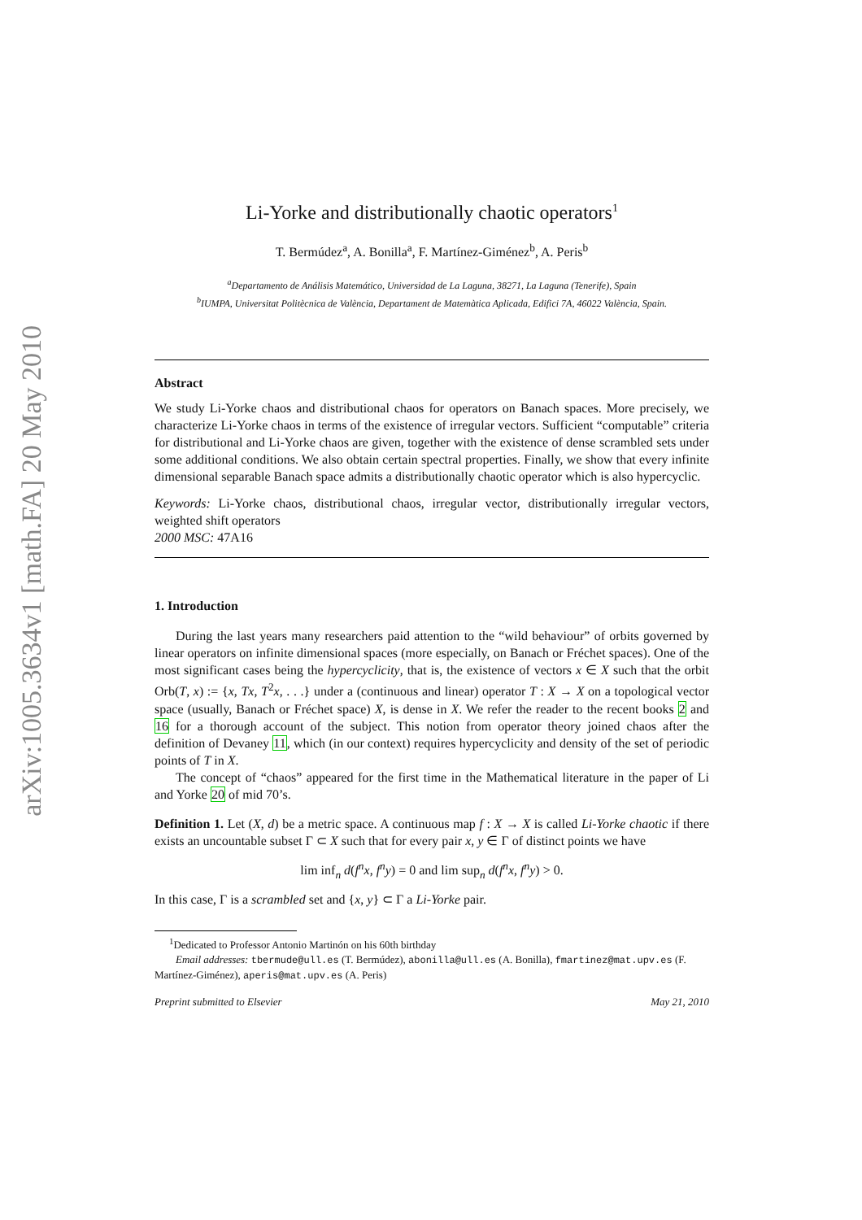arXiv:1005.3634v1 [math.FA] 20 May 2010
Li-Yorke and distributionally chaotic operators<sup>1</sup>
T. Bermúdez<sup>a</sup>, A. Bonilla<sup>a</sup>, F. Martínez-Giménez<sup>b</sup>, A. Peris<sup>b</sup>
<sup>a</sup> Departamento de Análisis Matemático, Universidad de La Laguna, 38271, La Laguna (Tenerife), Spain
<sup>b</sup> IUMPA, Universitat Politècnica de València, Departament de Matemàtica Aplicada, Edifici 7A, 46022 València, Spain.
Abstract
We study Li-Yorke chaos and distributional chaos for operators on Banach spaces. More precisely, we characterize Li-Yorke chaos in terms of the existence of irregular vectors. Sufficient “computable” criteria for distributional and Li-Yorke chaos are given, together with the existence of dense scrambled sets under some additional conditions. We also obtain certain spectral properties. Finally, we show that every infinite dimensional separable Banach space admits a distributionally chaotic operator which is also hypercyclic.
Keywords: Li-Yorke chaos, distributional chaos, irregular vector, distributionally irregular vectors, weighted shift operators
2000 MSC: 47A16
1. Introduction
During the last years many researchers paid attention to the “wild behaviour” of orbits governed by linear operators on infinite dimensional spaces (more especially, on Banach or Fréchet spaces). One of the most significant cases being the hypercyclicity, that is, the existence of vectors x ∈ X such that the orbit Orb(T, x) := {x, Tx, T<sup>2</sup>x, . . .} under a (continuous and linear) operator T : X → X on a topological vector space (usually, Banach or Fréchet space) X, is dense in X. We refer the reader to the recent books 2 and 16 for a thorough account of the subject. This notion from operator theory joined chaos after the definition of Devaney 11, which (in our context) requires hypercyclicity and density of the set of periodic points of T in X.
The concept of “chaos” appeared for the first time in the Mathematical literature in the paper of Li and Yorke 20 of mid 70’s.
Definition 1. Let (X, d) be a metric space. A continuous map f : X → X is called Li-Yorke chaotic if there exists an uncountable subset Γ ⊂ X such that for every pair x, y ∈ Γ of distinct points we have
lim inf<sub>n</sub> d(f<sup>n</sup>x, f<sup>n</sup>y) = 0 and lim sup<sub>n</sub> d(f<sup>n</sup>x, f<sup>n</sup>y) > 0.
In this case, Γ is a scrambled set and {x, y} ⊂ Γ a Li-Yorke pair.
<sup>1</sup> Dedicated to Professor Antonio Martinón on his 60th birthday
Email addresses: tbermude@ull.es (T. Bermúdez), abonilla@ull.es (A. Bonilla), fmartinez@mat.upv.es (F. Martínez-Giménez), aperis@mat.upv.es (A. Peris)
Preprint submitted to Elsevier May 21, 2010